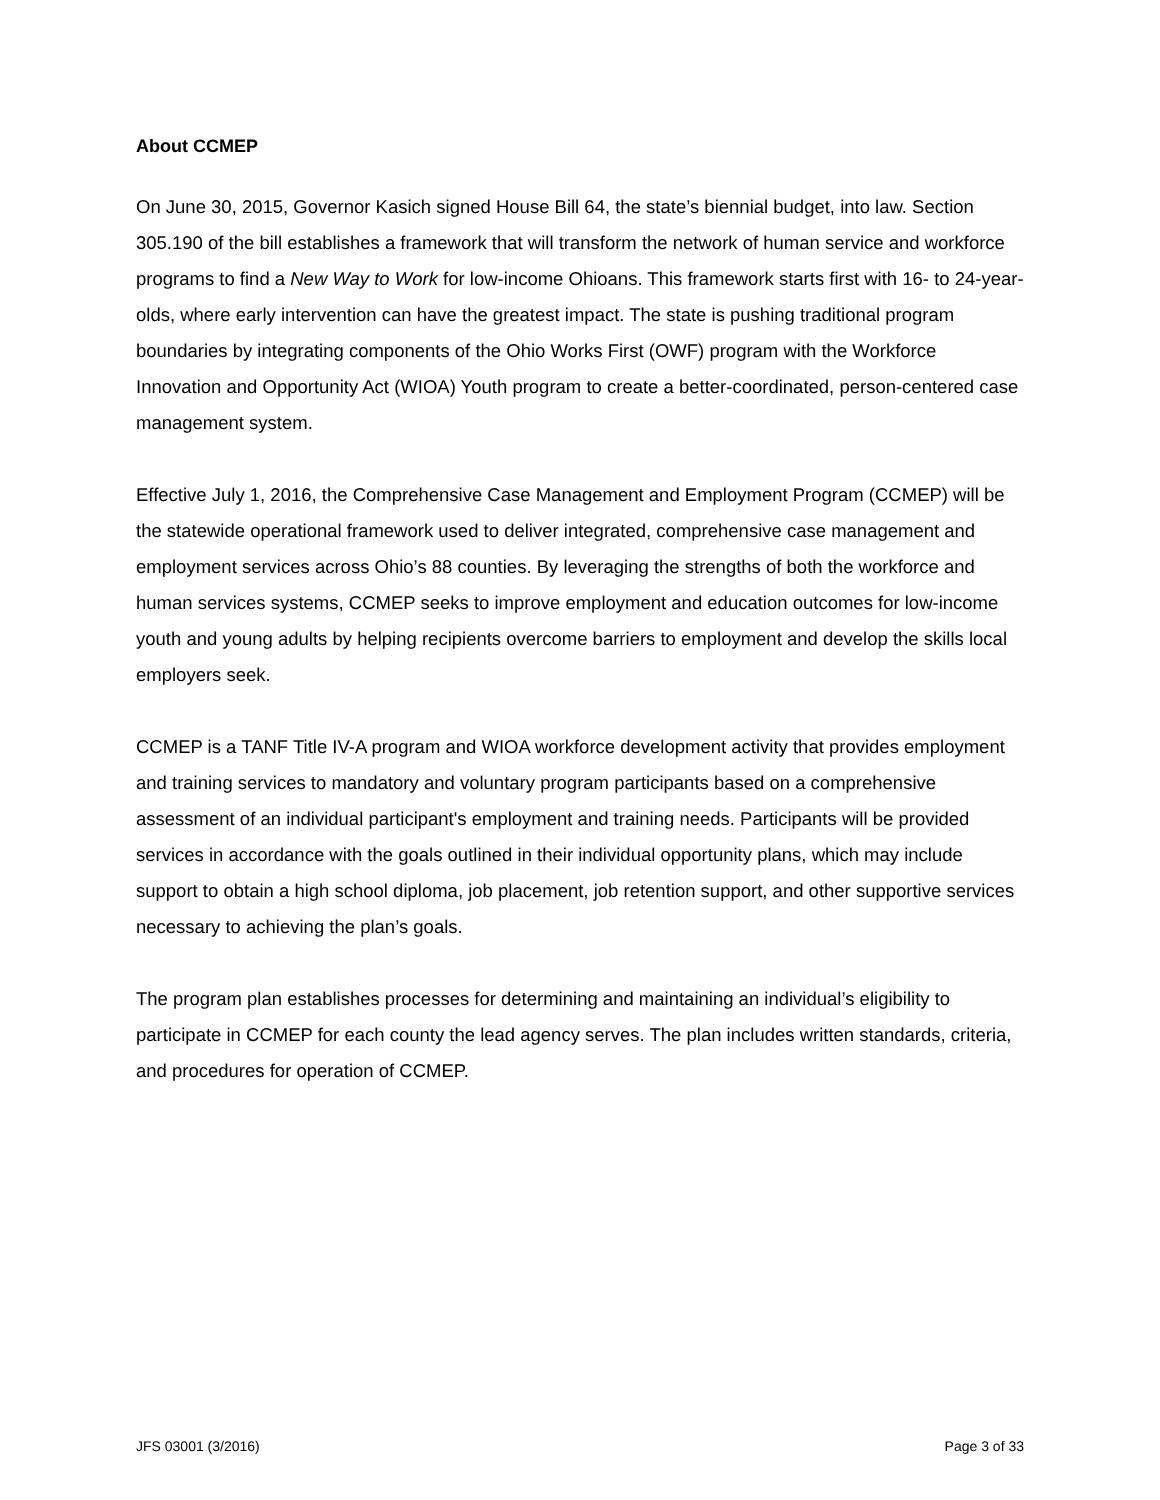About CCMEP
On June 30, 2015, Governor Kasich signed House Bill 64, the state’s biennial budget, into law. Section 305.190 of the bill establishes a framework that will transform the network of human service and workforce programs to find a New Way to Work for low-income Ohioans. This framework starts first with 16- to 24-year-olds, where early intervention can have the greatest impact. The state is pushing traditional program boundaries by integrating components of the Ohio Works First (OWF) program with the Workforce Innovation and Opportunity Act (WIOA) Youth program to create a better-coordinated, person-centered case management system.
Effective July 1, 2016, the Comprehensive Case Management and Employment Program (CCMEP) will be the statewide operational framework used to deliver integrated, comprehensive case management and employment services across Ohio’s 88 counties. By leveraging the strengths of both the workforce and human services systems, CCMEP seeks to improve employment and education outcomes for low-income youth and young adults by helping recipients overcome barriers to employment and develop the skills local employers seek.
CCMEP is a TANF Title IV-A program and WIOA workforce development activity that provides employment and training services to mandatory and voluntary program participants based on a comprehensive assessment of an individual participant's employment and training needs. Participants will be provided services in accordance with the goals outlined in their individual opportunity plans, which may include support to obtain a high school diploma, job placement, job retention support, and other supportive services necessary to achieving the plan’s goals.
The program plan establishes processes for determining and maintaining an individual’s eligibility to participate in CCMEP for each county the lead agency serves. The plan includes written standards, criteria, and procedures for operation of CCMEP.
JFS 03001 (3/2016) Page 3 of 33